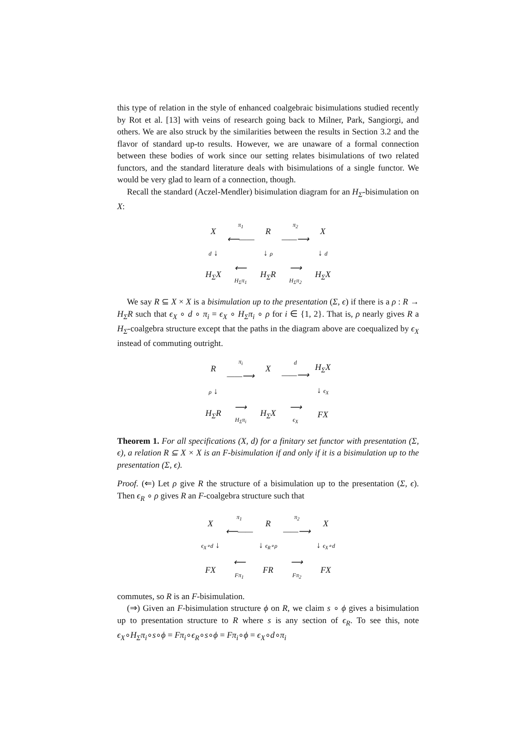this type of relation in the style of enhanced coalgebraic bisimulations studied recently by Rot et al. [13] with veins of research going back to Milner, Park, Sangiorgi, and others. We are also struck by the similarities between the results in Section 3.2 and the flavor of standard up-to results. However, we are unaware of a formal connection between these bodies of work since our setting relates bisimulations of two related functors, and the standard literature deals with bisimulations of a single functor. We would be very glad to learn of a connection, though.
Recall the standard (Aczel-Mendler) bisimulation diagram for an H<sub>Σ</sub>-bisimulation on X:
| X | π<sub>1</sub> ⟵—— | R | π<sub>2</sub> ——⟶ | X |
| d ↓ | | ↓ ρ | | ↓ d |
| H<sub>Σ</sub>X | ⟵ H<sub>Σ</sub>π<sub>1</sub> | H<sub>Σ</sub>R | ⟶ H<sub>Σ</sub>π<sub>2</sub> | H<sub>Σ</sub>X |
We say R ⊆ X × X is a bisimulation up to the presentation (Σ, ϵ) if there is a ρ : R → H<sub>Σ</sub>R such that ϵ<sub>X</sub> ∘ d ∘ π<sub>i</sub> = ϵ<sub>X</sub> ∘ H<sub>Σ</sub>π<sub>i</sub> ∘ ρ for i ∈ {1, 2}. That is, ρ nearly gives R a H<sub>Σ</sub>-coalgebra structure except that the paths in the diagram above are coequalized by ϵ<sub>X</sub> instead of commuting outright.
| R | π<sub>i</sub> ——⟶ | X | d ——⟶ | H<sub>Σ</sub>X |
| ρ ↓ | | | | ↓ ϵ<sub>X</sub> |
| H<sub>Σ</sub>R | ⟶ H<sub>Σ</sub>π<sub>i</sub> | H<sub>Σ</sub>X | ⟶ ϵ<sub>X</sub> | FX |
Theorem 1. For all specifications (X, d) for a finitary set functor with presentation (Σ, ϵ), a relation R ⊆ X × X is an F-bisimulation if and only if it is a bisimulation up to the presentation (Σ, ϵ).
Proof. (⇐) Let ρ give R the structure of a bisimulation up to the presentation (Σ, ϵ). Then ϵ<sub>R</sub> ∘ ρ gives R an F-coalgebra structure such that
| X | π<sub>1</sub> ⟵—— | R | π<sub>2</sub> ——⟶ | X |
| ϵ<sub>X</sub>∘d ↓ | | ↓ ϵ<sub>R</sub>∘ρ | | ↓ ϵ<sub>X</sub>∘d |
| FX | ⟵ Fπ<sub>1</sub> | FR | ⟶ Fπ<sub>2</sub> | FX |
commutes, so R is an F-bisimulation.
(⇒) Given an F-bisimulation structure ϕ on R, we claim s ∘ ϕ gives a bisimulation up to presentation structure to R where s is any section of ϵ<sub>R</sub>. To see this, note ϵ<sub>X</sub>∘H<sub>Σ</sub>π<sub>i</sub>∘s∘ϕ = Fπ<sub>i</sub>∘ϵ<sub>R</sub>∘s∘ϕ = Fπ<sub>i</sub>∘ϕ = ϵ<sub>X</sub>∘d∘π<sub>i</sub>